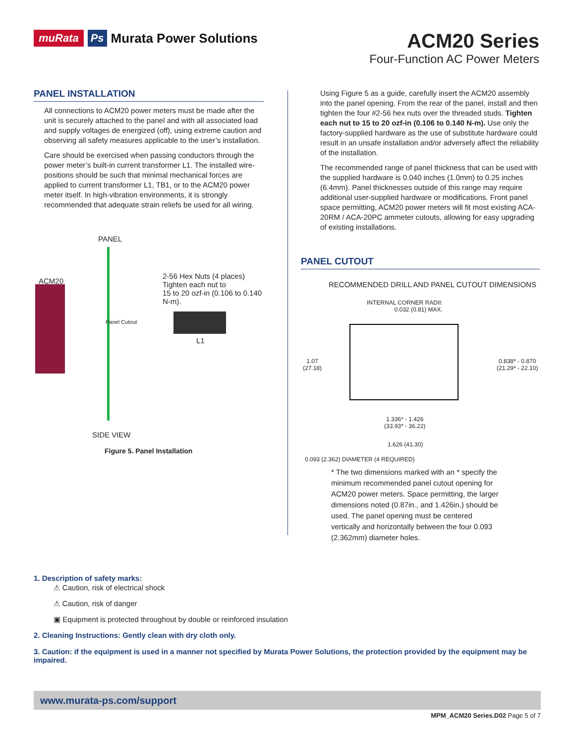muRata Ps Murata Power Solutions
ACM20 Series
Four-Function AC Power Meters
PANEL INSTALLATION
All connections to ACM20 power meters must be made after the unit is securely attached to the panel and with all associated load and supply voltages de energized (off), using extreme caution and observing all safety measures applicable to the user’s installation.
Care should be exercised when passing conductors through the power meter’s built-in current transformer L1. The installed wire-positions should be such that minimal mechanical forces are applied to current transformer L1, TB1, or to the ACM20 power meter itself. In high-vibration environments, it is strongly recommended that adequate strain reliefs be used for all wiring.
PANEL
ACM20
2-56 Hex Nuts (4 places)
Tighten each nut to
15 to 20 ozf-in (0.106 to 0.140 N-m).
L1
Panel Cutout
SIDE VIEW
Figure 5. Panel Installation
Using Figure 5 as a guide, carefully insert the ACM20 assembly into the panel opening. From the rear of the panel, install and then tighten the four #2-56 hex nuts over the threaded studs. Tighten each nut to 15 to 20 ozf-in (0.106 to 0.140 N-m). Use only the factory-supplied hardware as the use of substitute hardware could result in an unsafe installation and/or adversely affect the reliability of the installation.
The recommended range of panel thickness that can be used with the supplied hardware is 0.040 inches (1.0mm) to 0.25 inches (6.4mm). Panel thicknesses outside of this range may require additional user-supplied hardware or modifications. Front panel space permitting, ACM20 power meters will fit most existing ACA-20RM / ACA-20PC ammeter cutouts, allowing for easy upgrading of existing installations.
PANEL CUTOUT
RECOMMENDED DRILL AND PANEL CUTOUT DIMENSIONS
INTERNAL CORNER RADII:
0.032 (0.81) MAX.
1.07
(27.18)
0.838* - 0.870
(21.29* - 22.10)
1.336* - 1.426
(33.93* - 36.22)
1.626 (41.30)
0.093 (2.362) DIAMETER (4 REQUIRED)
* The two dimensions marked with an * specify the minimum recommended panel cutout opening for ACM20 power meters. Space permitting, the larger dimensions noted (0.87in., and 1.426in.) should be used. The panel opening must be centered vertically and horizontally between the four 0.093 (2.362mm) diameter holes.
1. Description of safety marks:
⚠ Caution, risk of electrical shock
⚠ Caution, risk of danger
▣ Equipment is protected throughout by double or reinforced insulation
2. Cleaning Instructions: Gently clean with dry cloth only.
3. Caution: if the equipment is used in a manner not specified by Murata Power Solutions, the protection provided by the equipment may be impaired.
www.murata-ps.com/support
MPM_ACM20 Series.D02 Page 5 of 7